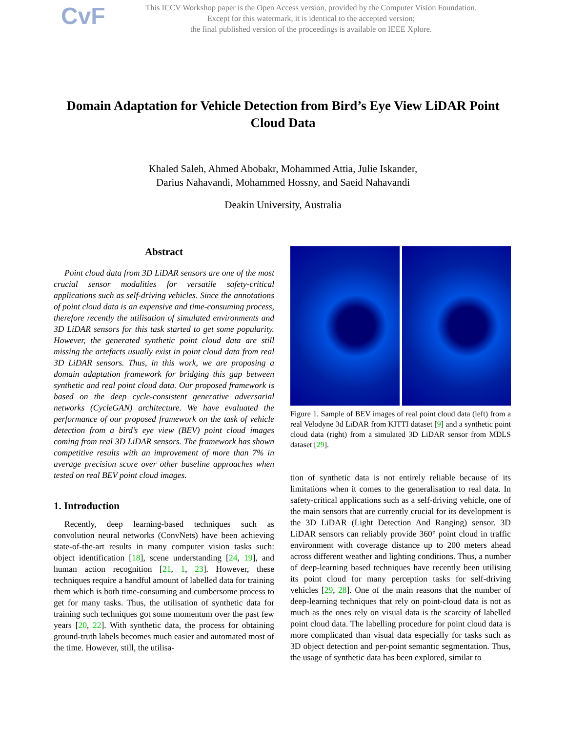CvF
This ICCV Workshop paper is the Open Access version, provided by the Computer Vision Foundation.
Except for this watermark, it is identical to the accepted version;
the final published version of the proceedings is available on IEEE Xplore.
Domain Adaptation for Vehicle Detection from Bird’s Eye View LiDAR Point Cloud Data
Khaled Saleh, Ahmed Abobakr, Mohammed Attia, Julie Iskander,
Darius Nahavandi, Mohammed Hossny, and Saeid Nahavandi
Deakin University, Australia
Abstract
Point cloud data from 3D LiDAR sensors are one of the most crucial sensor modalities for versatile safety-critical applications such as self-driving vehicles. Since the annotations of point cloud data is an expensive and time-consuming process, therefore recently the utilisation of simulated environments and 3D LiDAR sensors for this task started to get some popularity. However, the generated synthetic point cloud data are still missing the artefacts usually exist in point cloud data from real 3D LiDAR sensors. Thus, in this work, we are proposing a domain adaptation framework for bridging this gap between synthetic and real point cloud data. Our proposed framework is based on the deep cycle-consistent generative adversarial networks (CycleGAN) architecture. We have evaluated the performance of our proposed framework on the task of vehicle detection from a bird’s eye view (BEV) point cloud images coming from real 3D LiDAR sensors. The framework has shown competitive results with an improvement of more than 7% in average precision score over other baseline approaches when tested on real BEV point cloud images.
1. Introduction
Recently, deep learning-based techniques such as convolution neural networks (ConvNets) have been achieving state-of-the-art results in many computer vision tasks such: object identification [18], scene understanding [24, 19], and human action recognition [21, 1, 23]. However, these techniques require a handful amount of labelled data for training them which is both time-consuming and cumbersome process to get for many tasks. Thus, the utilisation of synthetic data for training such techniques got some momentum over the past few years [20, 22]. With synthetic data, the process for obtaining ground-truth labels becomes much easier and automated most of the time. However, still, the utilisa-
Figure 1. Sample of BEV images of real point cloud data (left) from a real Velodyne 3d LiDAR from KITTI dataset [9] and a synthetic point cloud data (right) from a simulated 3D LiDAR sensor from MDLS dataset [29].
tion of synthetic data is not entirely reliable because of its limitations when it comes to the generalisation to real data. In safety-critical applications such as a self-driving vehicle, one of the main sensors that are currently crucial for its development is the 3D LiDAR (Light Detection And Ranging) sensor. 3D LiDAR sensors can reliably provide 360° point cloud in traffic environment with coverage distance up to 200 meters ahead across different weather and lighting conditions. Thus, a number of deep-learning based techniques have recently been utilising its point cloud for many perception tasks for self-driving vehicles [29, 28]. One of the main reasons that the number of deep-learning techniques that rely on point-cloud data is not as much as the ones rely on visual data is the scarcity of labelled point cloud data. The labelling procedure for point cloud data is more complicated than visual data especially for tasks such as 3D object detection and per-point semantic segmentation. Thus, the usage of synthetic data has been explored, similar to